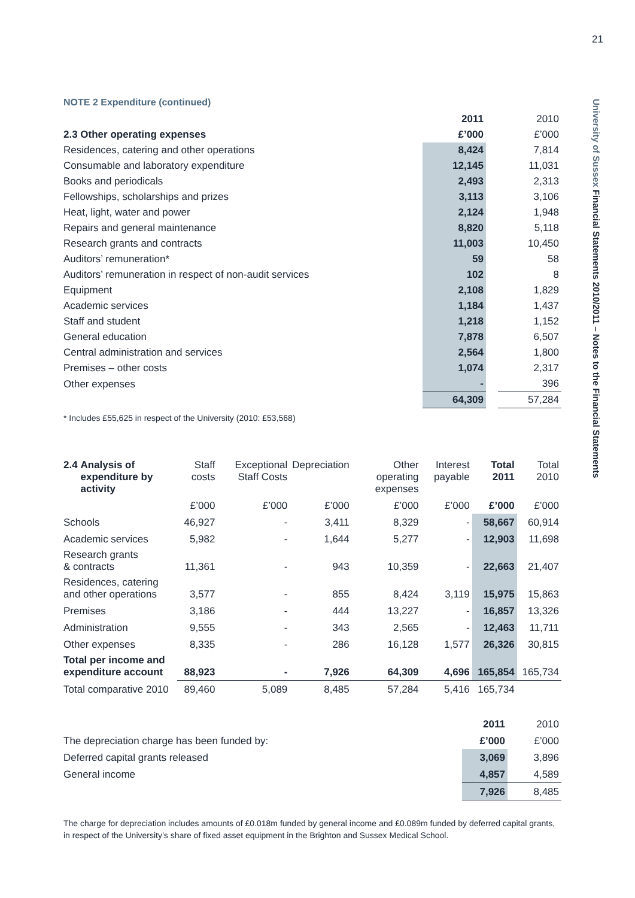21
University of Sussex Financial Statements 2010/2011 – Notes to the Financial Statements
NOTE 2 Expenditure (continued)
| | 2011 | | 2010 |
| --- | --- | --- | --- |
| 2.3 Other operating expenses | £’000 | | £’000 |
| Residences, catering and other operations | 8,424 | | 7,814 |
| Consumable and laboratory expenditure | 12,145 | | 11,031 |
| Books and periodicals | 2,493 | | 2,313 |
| Fellowships, scholarships and prizes | 3,113 | | 3,106 |
| Heat, light, water and power | 2,124 | | 1,948 |
| Repairs and general maintenance | 8,820 | | 5,118 |
| Research grants and contracts | 11,003 | | 10,450 |
| Auditors’ remuneration* | 59 | | 58 |
| Auditors’ remuneration in respect of non-audit services | 102 | | 8 |
| Equipment | 2,108 | | 1,829 |
| Academic services | 1,184 | | 1,437 |
| Staff and student | 1,218 | | 1,152 |
| General education | 7,878 | | 6,507 |
| Central administration and services | 2,564 | | 1,800 |
| Premises – other costs | 1,074 | | 2,317 |
| Other expenses | - | | 396 |
| | 64,309 | | 57,284 |
* Includes £55,625 in respect of the University (2010: £53,568)
| 2.4 | Analysis of expenditure by activity | Staff costs | Exceptional Staff Costs | Depreciation | Other operating expenses | Interest payable | Total 2011 | Total 2010 |
| --- | --- | --- | --- | --- | --- | --- | --- | --- |
| | | £’000 | £’000 | £’000 | £’000 | £’000 | £’000 | £’000 |
| Schools | | 46,927 | - | 3,411 | 8,329 | - | 58,667 | 60,914 |
| Academic services | | 5,982 | - | 1,644 | 5,277 | - | 12,903 | 11,698 |
| Research grants & contracts | | 11,361 | - | 943 | 10,359 | - | 22,663 | 21,407 |
| Residences, catering and other operations | | 3,577 | - | 855 | 8,424 | 3,119 | 15,975 | 15,863 |
| Premises | | 3,186 | - | 444 | 13,227 | - | 16,857 | 13,326 |
| Administration | | 9,555 | - | 343 | 2,565 | - | 12,463 | 11,711 |
| Other expenses | | 8,335 | - | 286 | 16,128 | 1,577 | 26,326 | 30,815 |
| Total per income and expenditure account | | 88,923 | - | 7,926 | 64,309 | 4,696 | 165,854 | 165,734 |
| Total comparative 2010 | | 89,460 | 5,089 | 8,485 | 57,284 | 5,416 | 165,734 | |
| | 2011 | 2010 |
| --- | --- | --- |
| The depreciation charge has been funded by: | £’000 | £’000 |
| Deferred capital grants released | 3,069 | 3,896 |
| General income | 4,857 | 4,589 |
| | 7,926 | 8,485 |
The charge for depreciation includes amounts of £0.018m funded by general income and £0.089m funded by deferred capital grants, in respect of the University’s share of fixed asset equipment in the Brighton and Sussex Medical School.